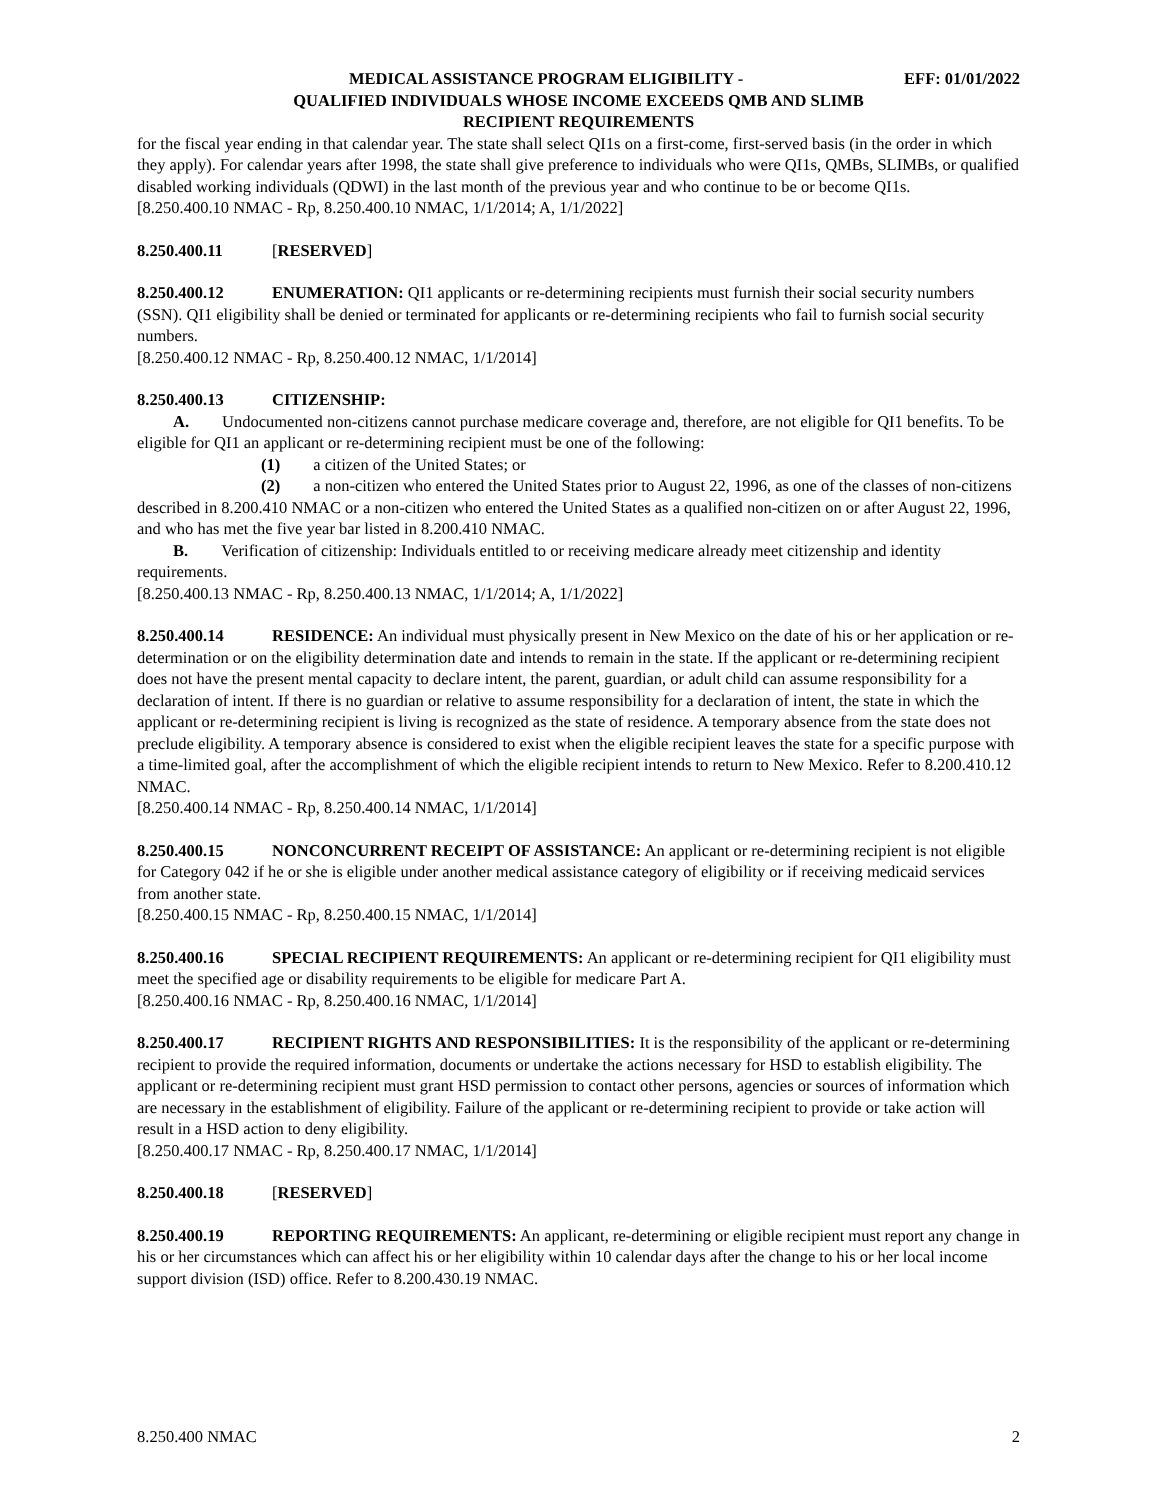MEDICAL ASSISTANCE PROGRAM ELIGIBILITY - EFF: 01/01/2022
QUALIFIED INDIVIDUALS WHOSE INCOME EXCEEDS QMB AND SLIMB
RECIPIENT REQUIREMENTS
for the fiscal year ending in that calendar year. The state shall select QI1s on a first-come, first-served basis (in the order in which they apply). For calendar years after 1998, the state shall give preference to individuals who were QI1s, QMBs, SLIMBs, or qualified disabled working individuals (QDWI) in the last month of the previous year and who continue to be or become QI1s.
[8.250.400.10 NMAC - Rp, 8.250.400.10 NMAC, 1/1/2014; A, 1/1/2022]
8.250.400.11 [RESERVED]
8.250.400.12 ENUMERATION: QI1 applicants or re-determining recipients must furnish their social security numbers (SSN). QI1 eligibility shall be denied or terminated for applicants or re-determining recipients who fail to furnish social security numbers.
[8.250.400.12 NMAC - Rp, 8.250.400.12 NMAC, 1/1/2014]
8.250.400.13 CITIZENSHIP:
A. Undocumented non-citizens cannot purchase medicare coverage and, therefore, are not eligible for QI1 benefits. To be eligible for QI1 an applicant or re-determining recipient must be one of the following:
(1) a citizen of the United States; or
(2) a non-citizen who entered the United States prior to August 22, 1996, as one of the classes of non-citizens described in 8.200.410 NMAC or a non-citizen who entered the United States as a qualified non-citizen on or after August 22, 1996, and who has met the five year bar listed in 8.200.410 NMAC.
B. Verification of citizenship: Individuals entitled to or receiving medicare already meet citizenship and identity requirements.
[8.250.400.13 NMAC - Rp, 8.250.400.13 NMAC, 1/1/2014; A, 1/1/2022]
8.250.400.14 RESIDENCE: An individual must physically present in New Mexico on the date of his or her application or re-determination or on the eligibility determination date and intends to remain in the state. If the applicant or re-determining recipient does not have the present mental capacity to declare intent, the parent, guardian, or adult child can assume responsibility for a declaration of intent. If there is no guardian or relative to assume responsibility for a declaration of intent, the state in which the applicant or re-determining recipient is living is recognized as the state of residence. A temporary absence from the state does not preclude eligibility. A temporary absence is considered to exist when the eligible recipient leaves the state for a specific purpose with a time-limited goal, after the accomplishment of which the eligible recipient intends to return to New Mexico. Refer to 8.200.410.12 NMAC.
[8.250.400.14 NMAC - Rp, 8.250.400.14 NMAC, 1/1/2014]
8.250.400.15 NONCONCURRENT RECEIPT OF ASSISTANCE: An applicant or re-determining recipient is not eligible for Category 042 if he or she is eligible under another medical assistance category of eligibility or if receiving medicaid services from another state.
[8.250.400.15 NMAC - Rp, 8.250.400.15 NMAC, 1/1/2014]
8.250.400.16 SPECIAL RECIPIENT REQUIREMENTS: An applicant or re-determining recipient for QI1 eligibility must meet the specified age or disability requirements to be eligible for medicare Part A.
[8.250.400.16 NMAC - Rp, 8.250.400.16 NMAC, 1/1/2014]
8.250.400.17 RECIPIENT RIGHTS AND RESPONSIBILITIES: It is the responsibility of the applicant or re-determining recipient to provide the required information, documents or undertake the actions necessary for HSD to establish eligibility. The applicant or re-determining recipient must grant HSD permission to contact other persons, agencies or sources of information which are necessary in the establishment of eligibility. Failure of the applicant or re-determining recipient to provide or take action will result in a HSD action to deny eligibility.
[8.250.400.17 NMAC - Rp, 8.250.400.17 NMAC, 1/1/2014]
8.250.400.18 [RESERVED]
8.250.400.19 REPORTING REQUIREMENTS: An applicant, re-determining or eligible recipient must report any change in his or her circumstances which can affect his or her eligibility within 10 calendar days after the change to his or her local income support division (ISD) office. Refer to 8.200.430.19 NMAC.
8.250.400 NMAC 2